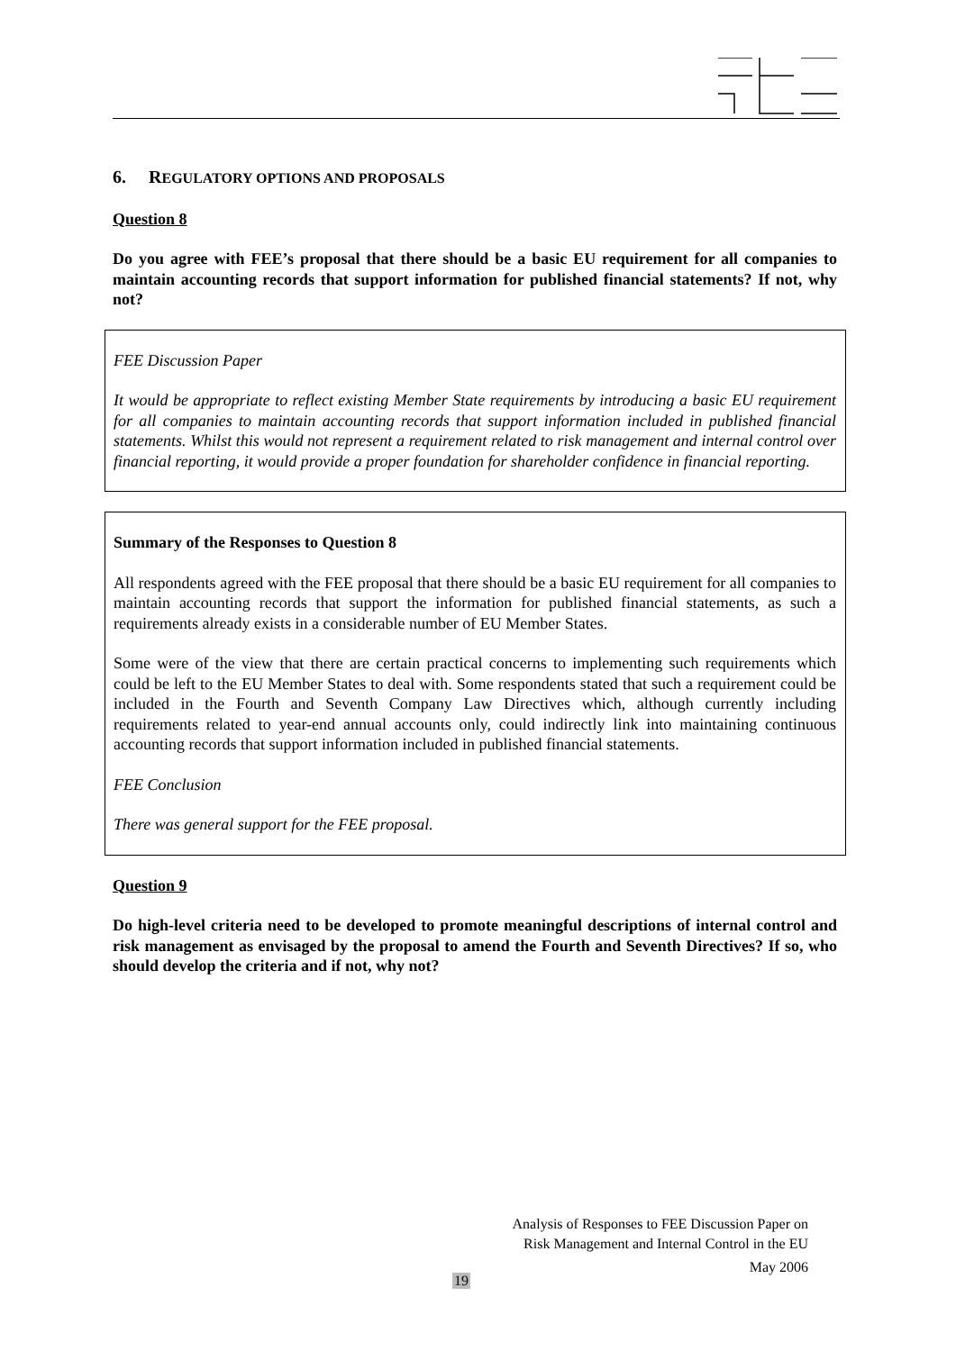6. REGULATORY OPTIONS AND PROPOSALS
Question 8
Do you agree with FEE’s proposal that there should be a basic EU requirement for all companies to maintain accounting records that support information for published financial statements? If not, why not?
FEE Discussion Paper
It would be appropriate to reflect existing Member State requirements by introducing a basic EU requirement for all companies to maintain accounting records that support information included in published financial statements. Whilst this would not represent a requirement related to risk management and internal control over financial reporting, it would provide a proper foundation for shareholder confidence in financial reporting.
Summary of the Responses to Question 8
All respondents agreed with the FEE proposal that there should be a basic EU requirement for all companies to maintain accounting records that support the information for published financial statements, as such a requirements already exists in a considerable number of EU Member States.
Some were of the view that there are certain practical concerns to implementing such requirements which could be left to the EU Member States to deal with. Some respondents stated that such a requirement could be included in the Fourth and Seventh Company Law Directives which, although currently including requirements related to year-end annual accounts only, could indirectly link into maintaining continuous accounting records that support information included in published financial statements.
FEE Conclusion
There was general support for the FEE proposal.
Question 9
Do high-level criteria need to be developed to promote meaningful descriptions of internal control and risk management as envisaged by the proposal to amend the Fourth and Seventh Directives? If so, who should develop the criteria and if not, why not?
Analysis of Responses to FEE Discussion Paper on
Risk Management and Internal Control in the EU
May 2006
19